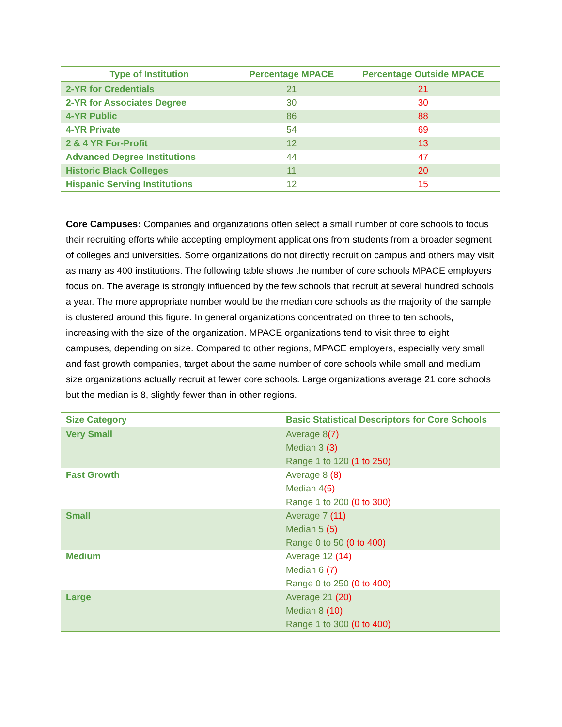| Type of Institution | Percentage MPACE | Percentage Outside MPACE |
| --- | --- | --- |
| 2-YR for Credentials | 21 | 21 |
| 2-YR for Associates Degree | 30 | 30 |
| 4-YR Public | 86 | 88 |
| 4-YR Private | 54 | 69 |
| 2 & 4 YR For-Profit | 12 | 13 |
| Advanced Degree Institutions | 44 | 47 |
| Historic Black Colleges | 11 | 20 |
| Hispanic Serving Institutions | 12 | 15 |
Core Campuses: Companies and organizations often select a small number of core schools to focus their recruiting efforts while accepting employment applications from students from a broader segment of colleges and universities. Some organizations do not directly recruit on campus and others may visit as many as 400 institutions. The following table shows the number of core schools MPACE employers focus on. The average is strongly influenced by the few schools that recruit at several hundred schools a year. The more appropriate number would be the median core schools as the majority of the sample is clustered around this figure. In general organizations concentrated on three to ten schools, increasing with the size of the organization. MPACE organizations tend to visit three to eight campuses, depending on size. Compared to other regions, MPACE employers, especially very small and fast growth companies, target about the same number of core schools while small and medium size organizations actually recruit at fewer core schools. Large organizations average 21 core schools but the median is 8, slightly fewer than in other regions.
| Size Category | Basic Statistical Descriptors for Core Schools |
| --- | --- |
| Very Small | Average 8 (7) Median 3 (3) Range 1 to 120 (1 to 250) |
| Fast Growth | Average 8 (8) Median 4 (5) Range 1 to 200 (0 to 300) |
| Small | Average 7 (11) Median 5 (5) Range 0 to 50 (0 to 400) |
| Medium | Average 12 (14) Median 6 (7) Range 0 to 250 (0 to 400) |
| Large | Average 21 (20) Median 8 (10) Range 1 to 300 (0 to 400) |